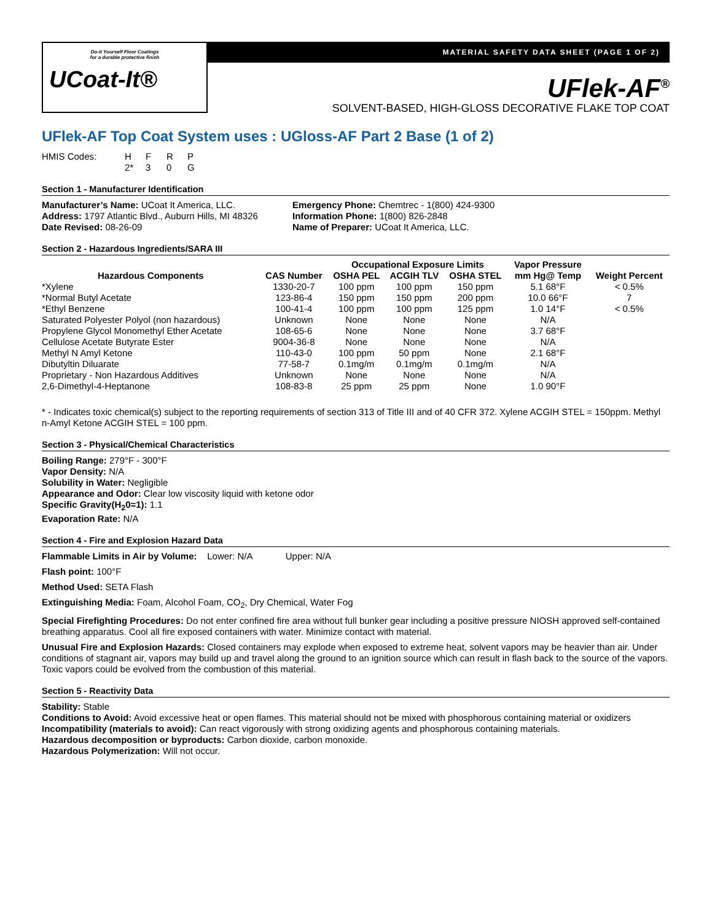Do-it Yourself Floor Coatings
for a durable protective finish
UCoat-It®
MATERIAL SAFETY DATA SHEET (PAGE 1 OF 2)
UFlek-AF<sup>®</sup>
SOLVENT-BASED, HIGH-GLOSS DECORATIVE FLAKE TOP COAT
UFlek-AF Top Coat System uses : UGloss-AF Part 2 Base (1 of 2)
| HMIS Codes: | H | F | R | P |
| | 2* | 3 | 0 | G |
Section 1 - Manufacturer Identification
Manufacturer’s Name: UCoat It America, LLC.
Address: 1797 Atlantic Blvd., Auburn Hills, MI 48326
Date Revised: 08-26-09
Emergency Phone: Chemtrec - 1(800) 424-9300
Information Phone: 1(800) 826-2848
Name of Preparer: UCoat It America, LLC.
Section 2 - Hazardous Ingredients/SARA III
| | | Occupational Exposure Limits | | | Vapor Pressure | |
| --- | --- | --- | --- | --- | --- | --- |
| Hazardous Components | CAS Number | OSHA PEL | ACGIH TLV | OSHA STEL | mm Hg@ Temp | Weight Percent |
| *Xylene | 1330-20-7 | 100 ppm | 100 ppm | 150 ppm | 5.1 68°F | < 0.5% |
| *Normal Butyl Acetate | 123-86-4 | 150 ppm | 150 ppm | 200 ppm | 10.0 66°F | 7 |
| *Ethyl Benzene | 100-41-4 | 100 ppm | 100 ppm | 125 ppm | 1.0 14°F | < 0.5% |
| Saturated Polyester Polyol (non hazardous) | Unknown | None | None | None | N/A | |
| Propylene Glycol Monomethyl Ether Acetate | 108-65-6 | None | None | None | 3.7 68°F | |
| Cellulose Acetate Butyrate Ester | 9004-36-8 | None | None | None | N/A | |
| Methyl N Amyl Ketone | 110-43-0 | 100 ppm | 50 ppm | None | 2.1 68°F | |
| Dibutyltin Diluarate | 77-58-7 | 0.1mg/m | 0.1mg/m | 0.1mg/m | N/A | |
| Proprietary - Non Hazardous Additives | Unknown | None | None | None | N/A | |
| 2,6-Dimethyl-4-Heptanone | 108-83-8 | 25 ppm | 25 ppm | None | 1.0 90°F | |
* - Indicates toxic chemical(s) subject to the reporting requirements of section 313 of Title III and of 40 CFR 372. Xylene ACGIH STEL = 150ppm. Methyl n-Amyl Ketone ACGIH STEL = 100 ppm.
Section 3 - Physical/Chemical Characteristics
Boiling Range: 279°F - 300°F
Vapor Density: N/A
Solubility in Water: Negligible
Appearance and Odor: Clear low viscosity liquid with ketone odor
Specific Gravity(H<sub>2</sub>0=1): 1.1
Evaporation Rate: N/A
Section 4 - Fire and Explosion Hazard Data
Flammable Limits in Air by Volume: Lower: N/A Upper: N/A
Flash point: 100°F
Method Used: SETA Flash
Extinguishing Media: Foam, Alcohol Foam, CO<sub>2</sub>, Dry Chemical, Water Fog
Special Firefighting Procedures: Do not enter confined fire area without full bunker gear including a positive pressure NIOSH approved self-contained breathing apparatus. Cool all fire exposed containers with water. Minimize contact with material.
Unusual Fire and Explosion Hazards: Closed containers may explode when exposed to extreme heat, solvent vapors may be heavier than air. Under conditions of stagnant air, vapors may build up and travel along the ground to an ignition source which can result in flash back to the source of the vapors. Toxic vapors could be evolved from the combustion of this material.
Section 5 - Reactivity Data
Stability: Stable
Conditions to Avoid: Avoid excessive heat or open flames. This material should not be mixed with phosphorous containing material or oxidizers
Incompatibility (materials to avoid): Can react vigorously with strong oxidizing agents and phosphorous containing materials.
Hazardous decomposition or byproducts: Carbon dioxide, carbon monoxide.
Hazardous Polymerization: Will not occur.